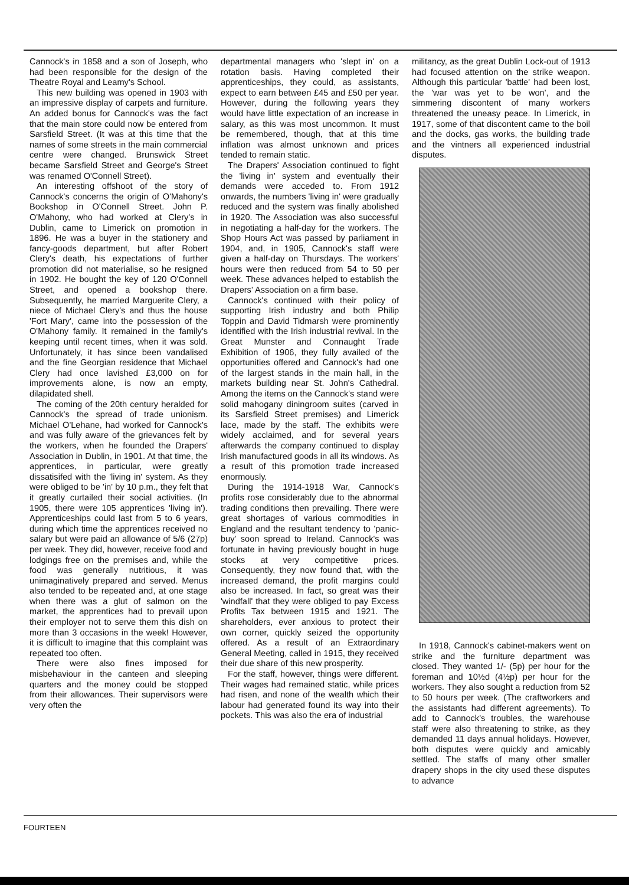Cannock's in 1858 and a son of Joseph, who had been responsible for the design of the Theatre Royal and Leamy's School.
This new building was opened in 1903 with an impressive display of carpets and furniture. An added bonus for Cannock's was the fact that the main store could now be entered from Sarsfield Street. (It was at this time that the names of some streets in the main commercial centre were changed. Brunswick Street became Sarsfield Street and George's Street was renamed O'Connell Street).
An interesting offshoot of the story of Cannock's concerns the origin of O'Mahony's Bookshop in O'Connell Street. John P. O'Mahony, who had worked at Clery's in Dublin, came to Limerick on promotion in 1896. He was a buyer in the stationery and fancy-goods department, but after Robert Clery's death, his expectations of further promotion did not materialise, so he resigned in 1902. He bought the key of 120 O'Connell Street, and opened a bookshop there. Subsequently, he married Marguerite Clery, a niece of Michael Clery's and thus the house 'Fort Mary', came into the possession of the O'Mahony family. It remained in the family's keeping until recent times, when it was sold. Unfortunately, it has since been vandalised and the fine Georgian residence that Michael Clery had once lavished £3,000 on for improvements alone, is now an empty, dilapidated shell.
The coming of the 20th century heralded for Cannock's the spread of trade unionism. Michael O'Lehane, had worked for Cannock's and was fully aware of the grievances felt by the workers, when he founded the Drapers' Association in Dublin, in 1901. At that time, the apprentices, in particular, were greatly dissatisifed with the 'living in' system. As they were obliged to be 'in' by 10 p.m., they felt that it greatly curtailed their social activities. (In 1905, there were 105 apprentices 'living in'). Apprenticeships could last from 5 to 6 years, during which time the apprentices received no salary but were paid an allowance of 5/6 (27p) per week. They did, however, receive food and lodgings free on the premises and, while the food was generally nutritious, it was unimaginatively prepared and served. Menus also tended to be repeated and, at one stage when there was a glut of salmon on the market, the apprentices had to prevail upon their employer not to serve them this dish on more than 3 occasions in the week! However, it is difficult to imagine that this complaint was repeated too often.
There were also fines imposed for misbehaviour in the canteen and sleeping quarters and the money could be stopped from their allowances. Their supervisors were very often the
departmental managers who 'slept in' on a rotation basis. Having completed their apprenticeships, they could, as assistants, expect to earn between £45 and £50 per year. However, during the following years they would have little expectation of an increase in salary, as this was most uncommon. It must be remembered, though, that at this time inflation was almost unknown and prices tended to remain static.
The Drapers' Association continued to fight the 'living in' system and eventually their demands were acceded to. From 1912 onwards, the numbers 'living in' were gradually reduced and the system was finally abolished in 1920. The Association was also successful in negotiating a half-day for the workers. The Shop Hours Act was passed by parliament in 1904, and, in 1905, Cannock's staff were given a half-day on Thursdays. The workers' hours were then reduced from 54 to 50 per week. These advances helped to establish the Drapers' Association on a firm base.
Cannock's continued with their policy of supporting Irish industry and both Philip Toppin and David Tidmarsh were prominently identified with the Irish industrial revival. In the Great Munster and Connaught Trade Exhibition of 1906, they fully availed of the opportunities offered and Cannock's had one of the largest stands in the main hall, in the markets building near St. John's Cathedral. Among the items on the Cannock's stand were solid mahogany diningroom suites (carved in its Sarsfield Street premises) and Limerick lace, made by the staff. The exhibits were widely acclaimed, and for several years afterwards the company continued to display Irish manufactured goods in all its windows. As a result of this promotion trade increased enormously.
During the 1914-1918 War, Cannock's profits rose considerably due to the abnormal trading conditions then prevailing. There were great shortages of various commodities in England and the resultant tendency to 'panic-buy' soon spread to Ireland. Cannock's was fortunate in having previously bought in huge stocks at very competitive prices. Consequently, they now found that, with the increased demand, the profit margins could also be increased. In fact, so great was their 'windfall' that they were obliged to pay Excess Profits Tax between 1915 and 1921. The shareholders, ever anxious to protect their own corner, quickly seized the opportunity offered. As a result of an Extraordinary General Meeting, called in 1915, they received their due share of this new prosperity.
For the staff, however, things were different. Their wages had remained static, while prices had risen, and none of the wealth which their labour had generated found its way into their pockets. This was also the era of industrial
militancy, as the great Dublin Lock-out of 1913 had focused attention on the strike weapon. Although this particular 'battle' had been lost, the 'war was yet to be won', and the simmering discontent of many workers threatened the uneasy peace. In Limerick, in 1917, some of that discontent came to the boil and the docks, gas works, the building trade and the vintners all experienced industrial disputes.
In 1918, Cannock's cabinet-makers went on strike and the furniture department was closed. They wanted 1/- (5p) per hour for the foreman and 10½d (4½p) per hour for the workers. They also sought a reduction from 52 to 50 hours per week. (The craftworkers and the assistants had different agreements). To add to Cannock's troubles, the warehouse staff were also threatening to strike, as they demanded 11 days annual holidays. However, both disputes were quickly and amicably settled. The staffs of many other smaller drapery shops in the city used these disputes to advance
FOURTEEN